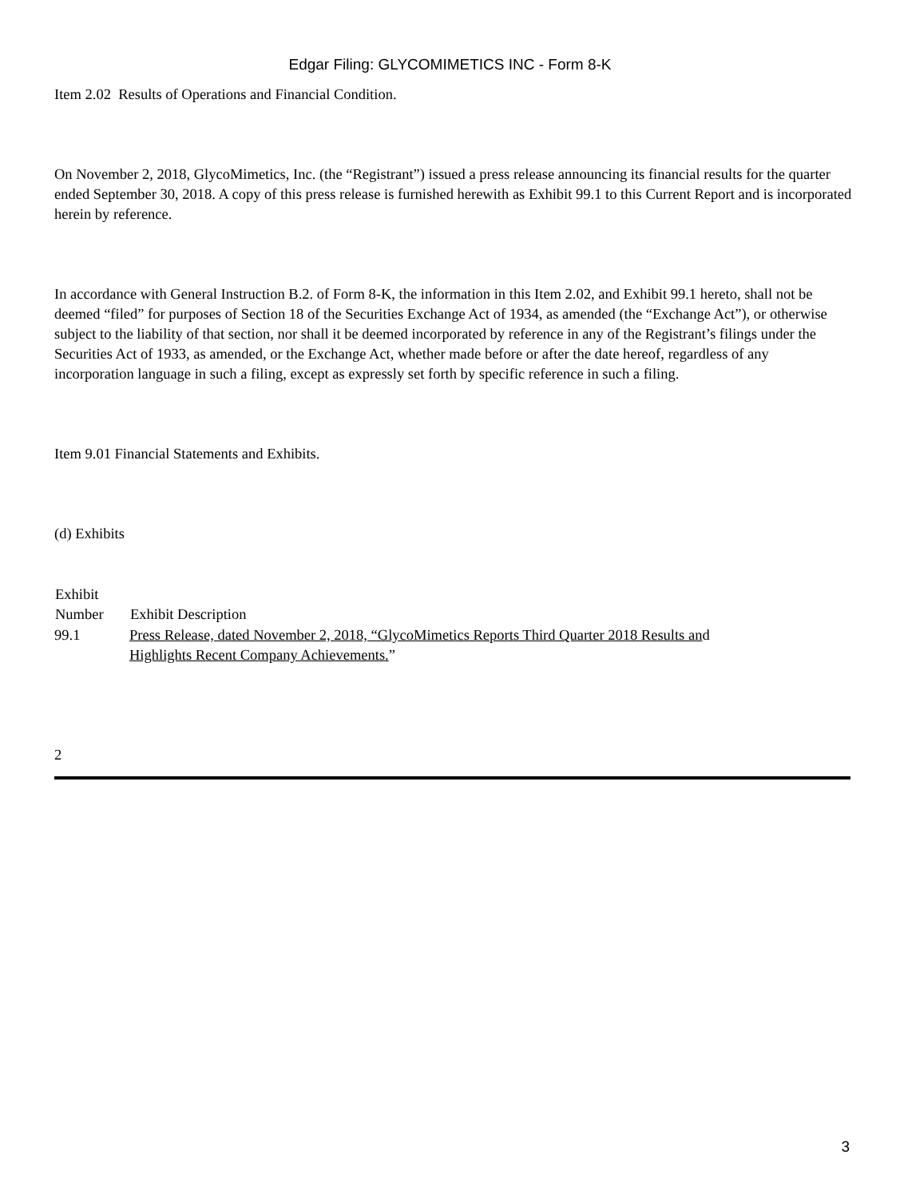Edgar Filing: GLYCOMIMETICS INC - Form 8-K
Item 2.02 Results of Operations and Financial Condition.
On November 2, 2018, GlycoMimetics, Inc. (the “Registrant”) issued a press release announcing its financial results for the quarter ended September 30, 2018. A copy of this press release is furnished herewith as Exhibit 99.1 to this Current Report and is incorporated herein by reference.
In accordance with General Instruction B.2. of Form 8-K, the information in this Item 2.02, and Exhibit 99.1 hereto, shall not be deemed “filed” for purposes of Section 18 of the Securities Exchange Act of 1934, as amended (the “Exchange Act”), or otherwise subject to the liability of that section, nor shall it be deemed incorporated by reference in any of the Registrant’s filings under the Securities Act of 1933, as amended, or the Exchange Act, whether made before or after the date hereof, regardless of any incorporation language in such a filing, except as expressly set forth by specific reference in such a filing.
Item 9.01 Financial Statements and Exhibits.
(d) Exhibits
| Exhibit Number | Exhibit Description |
| --- | --- |
| 99.1 | Press Release, dated November 2, 2018, “GlycoMimetics Reports Third Quarter 2018 Results an d Highlights Recent Company Achievements. ” |
2
3